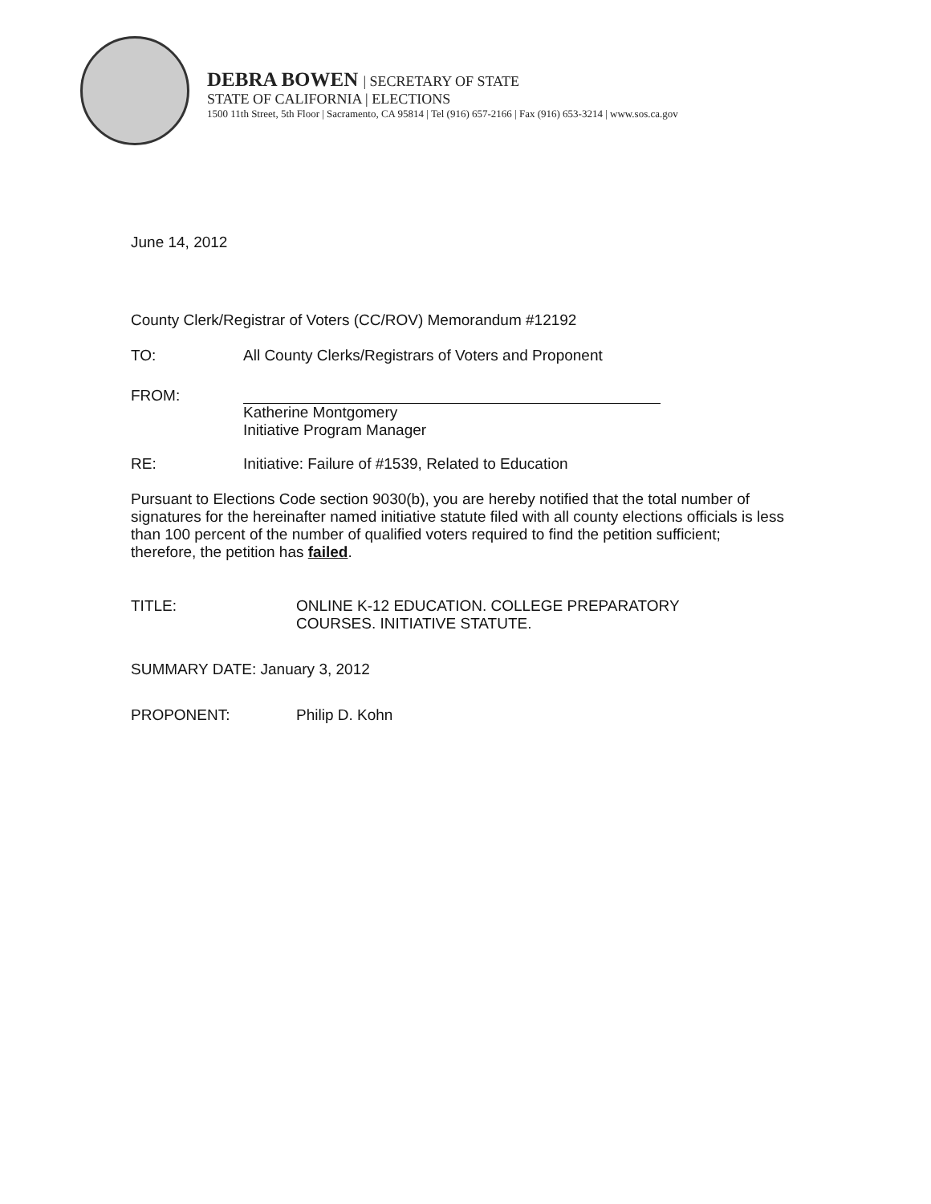DEBRA BOWEN | SECRETARY OF STATE
STATE OF CALIFORNIA | ELECTIONS
1500 11th Street, 5th Floor | Sacramento, CA 95814 | Tel (916) 657-2166 | Fax (916) 653-3214 | www.sos.ca.gov
June 14, 2012
County Clerk/Registrar of Voters (CC/ROV) Memorandum #12192
TO: All County Clerks/Registrars of Voters and Proponent
FROM: Katherine Montgomery
Initiative Program Manager
RE: Initiative: Failure of #1539, Related to Education
Pursuant to Elections Code section 9030(b), you are hereby notified that the total number of signatures for the hereinafter named initiative statute filed with all county elections officials is less than 100 percent of the number of qualified voters required to find the petition sufficient; therefore, the petition has failed.
TITLE: ONLINE K-12 EDUCATION. COLLEGE PREPARATORY
COURSES. INITIATIVE STATUTE.
SUMMARY DATE: January 3, 2012
PROPONENT: Philip D. Kohn